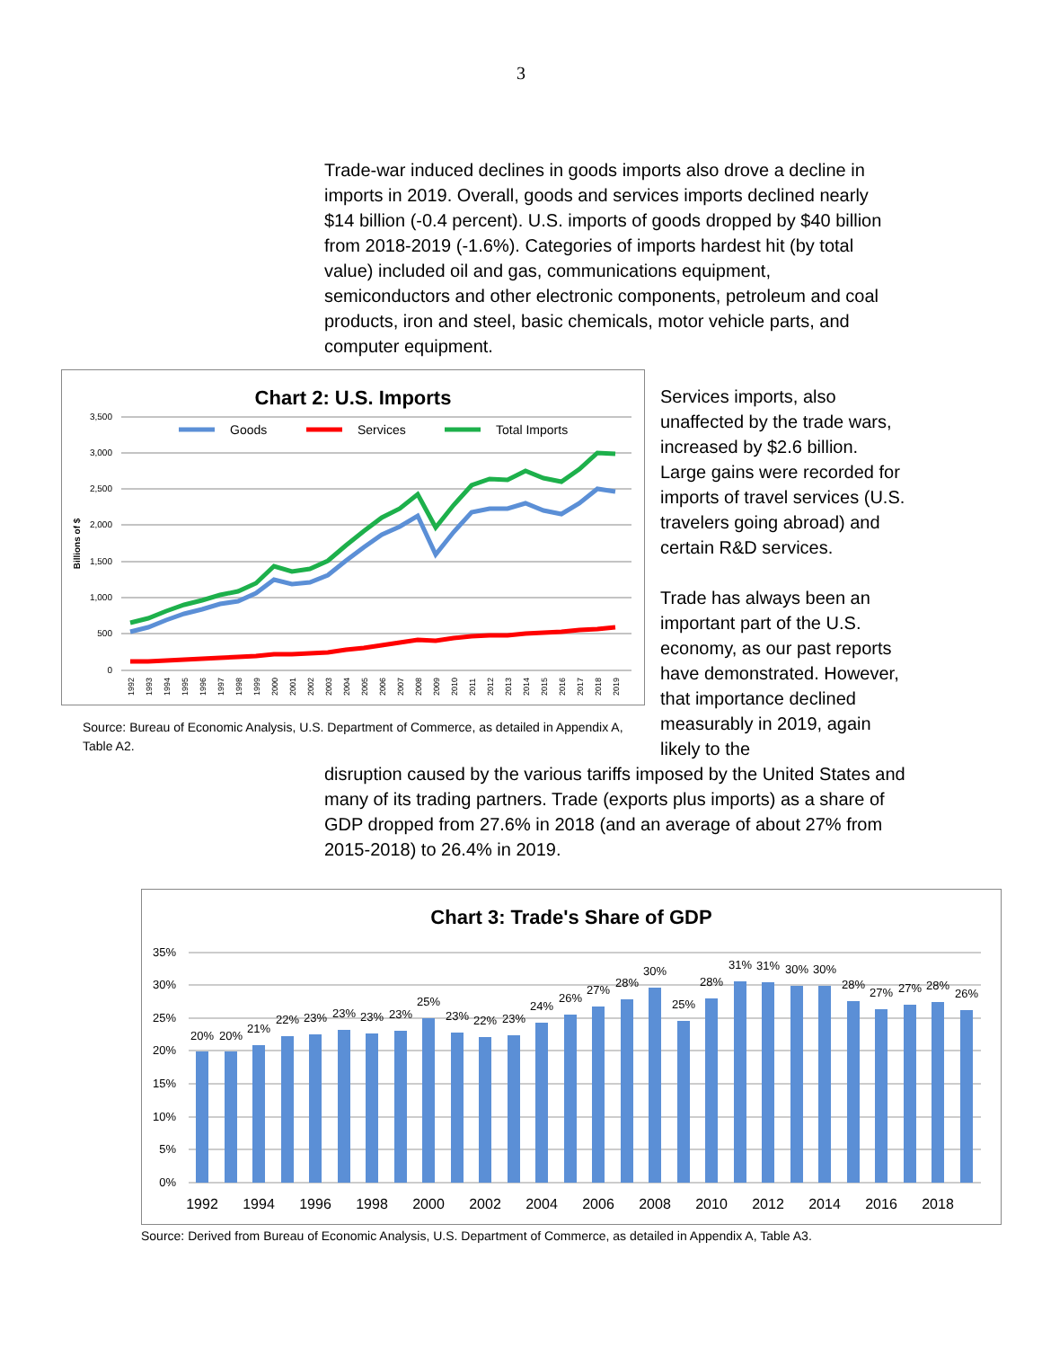3
Trade-war induced declines in goods imports also drove a decline in imports in 2019. Overall, goods and services imports declined nearly $14 billion (-0.4 percent). U.S. imports of goods dropped by $40 billion from 2018-2019 (-1.6%). Categories of imports hardest hit (by total value) included oil and gas, communications equipment, semiconductors and other electronic components, petroleum and coal products, iron and steel, basic chemicals, motor vehicle parts, and computer equipment.
Chart 2: U.S. Imports
3,500
3,000
2,500
2,000
1,500
1,000
500
0
Billions of $
Goods
Services
Total Imports
1992
1993
1994
1995
1996
1997
1998
1999
2000
2001
2002
2003
2004
2005
2006
2007
2008
2009
2010
2011
2012
2013
2014
2015
2016
2017
2018
2019
Source: Bureau of Economic Analysis, U.S. Department of Commerce, as detailed in Appendix A, Table A2.
Services imports, also unaffected by the trade wars, increased by $2.6 billion. Large gains were recorded for imports of travel services (U.S. travelers going abroad) and certain R&D services.
Trade has always been an important part of the U.S. economy, as our past reports have demonstrated. However, that importance declined measurably in 2019, again likely to the
disruption caused by the various tariffs imposed by the United States and many of its trading partners. Trade (exports plus imports) as a share of GDP dropped from 27.6% in 2018 (and an average of about 27% from 2015-2018) to 26.4% in 2019.
Chart 3: Trade's Share of GDP
35%
30%
25%
20%
15%
10%
5%
0%
20%
20%
21%
22%
23%
23%
23%
23%
25%
23%
22%
23%
24%
26%
27%
28%
30%
25%
28%
31%
31%
30%
30%
28%
27%
27%
28%
26%
1992
1994
1996
1998
2000
2002
2004
2006
2008
2010
2012
2014
2016
2018
Source: Derived from Bureau of Economic Analysis, U.S. Department of Commerce, as detailed in Appendix A, Table A3.